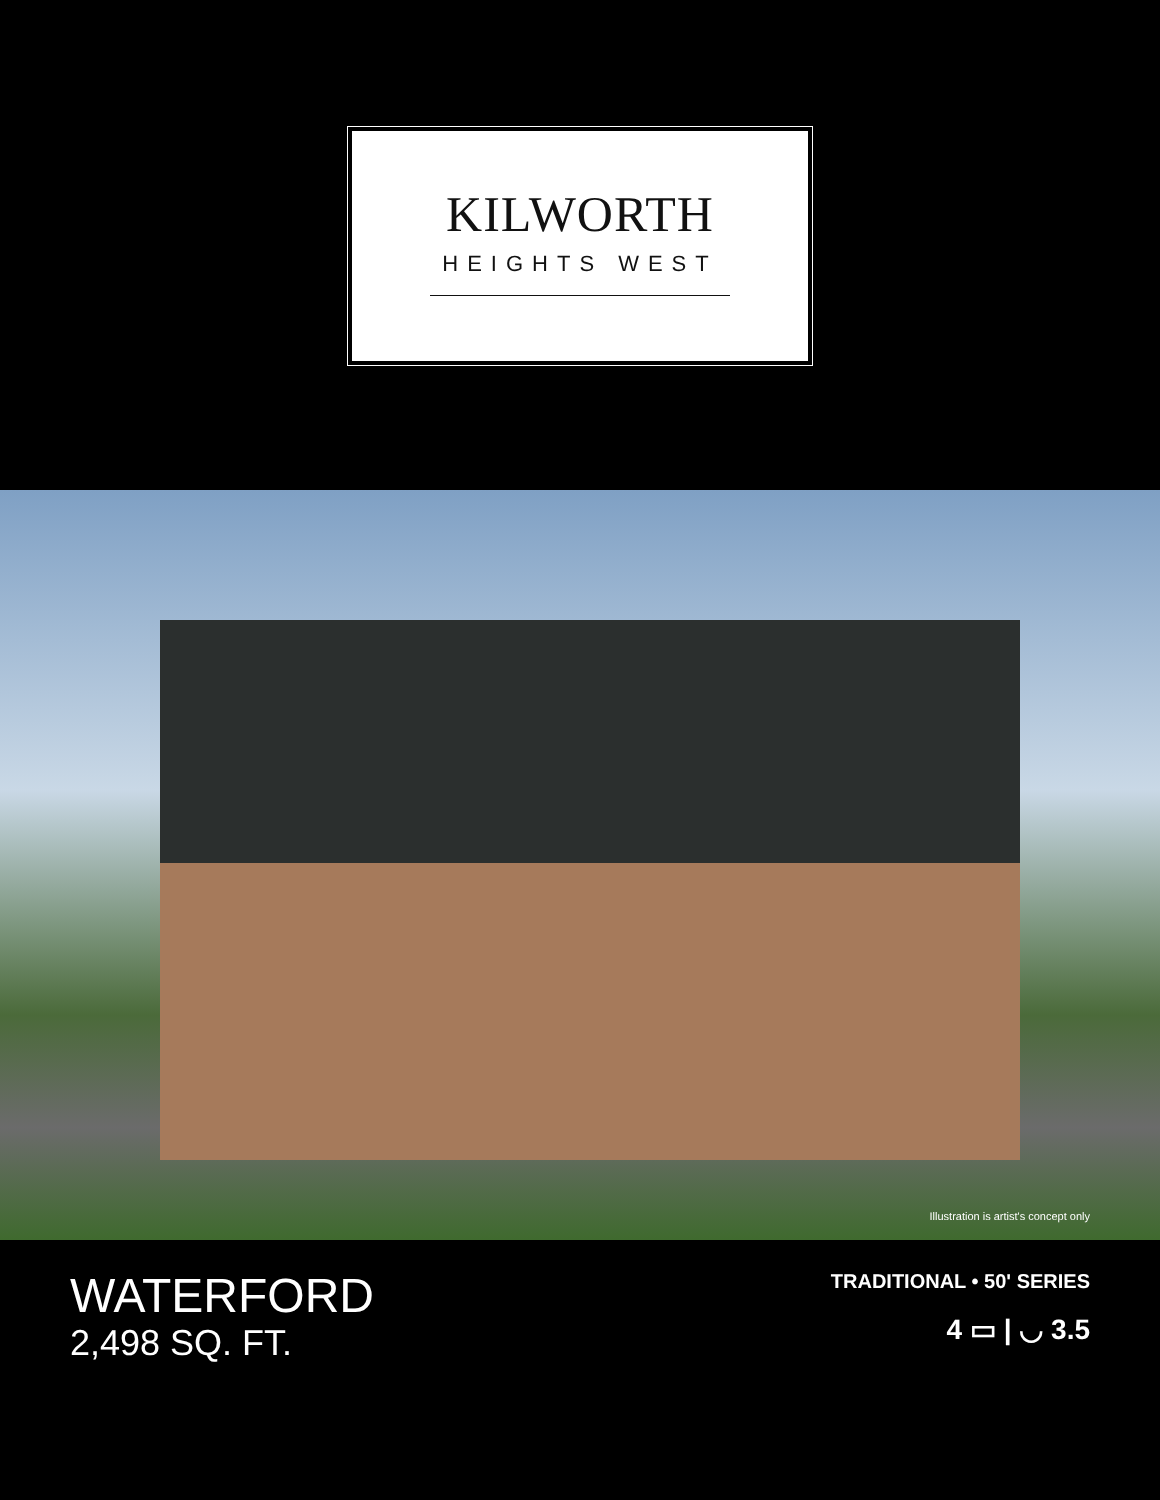KILWORTH
HEIGHTS WEST
Illustration is artist's concept only
WATERFORD
2,498 SQ. FT.
TRADITIONAL • 50' SERIES
4 ▭ | ◡ 3.5